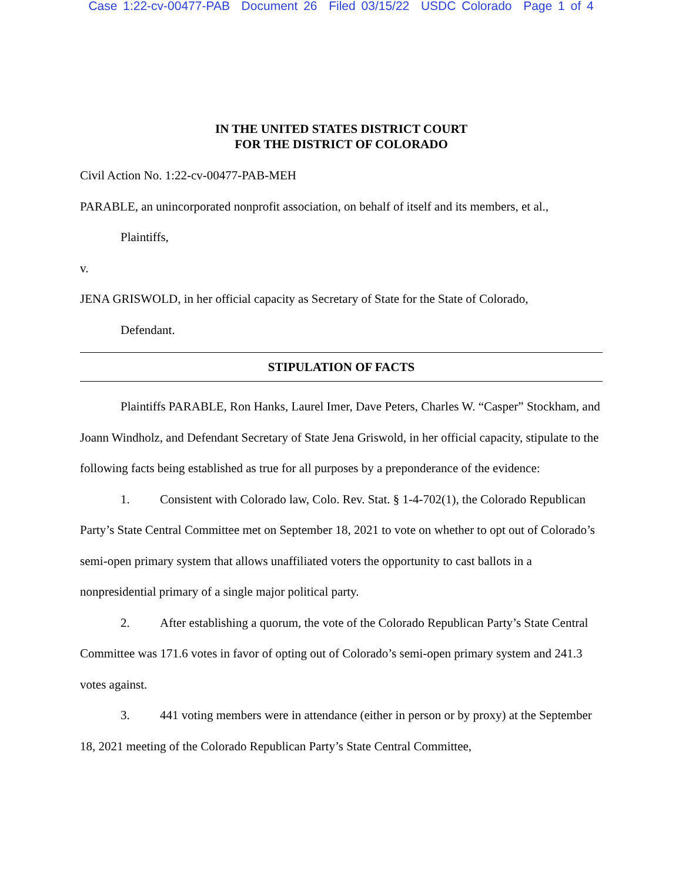Case 1:22-cv-00477-PAB Document 26 Filed 03/15/22 USDC Colorado Page 1 of 4
IN THE UNITED STATES DISTRICT COURT
FOR THE DISTRICT OF COLORADO
Civil Action No. 1:22-cv-00477-PAB-MEH
PARABLE, an unincorporated nonprofit association, on behalf of itself and its members, et al.,
Plaintiffs,
v.
JENA GRISWOLD, in her official capacity as Secretary of State for the State of Colorado,
Defendant.
STIPULATION OF FACTS
Plaintiffs PARABLE, Ron Hanks, Laurel Imer, Dave Peters, Charles W. “Casper” Stockham, and Joann Windholz, and Defendant Secretary of State Jena Griswold, in her official capacity, stipulate to the following facts being established as true for all purposes by a preponderance of the evidence:
1. Consistent with Colorado law, Colo. Rev. Stat. § 1-4-702(1), the Colorado Republican Party’s State Central Committee met on September 18, 2021 to vote on whether to opt out of Colorado’s semi-open primary system that allows unaffiliated voters the opportunity to cast ballots in a nonpresidential primary of a single major political party.
2. After establishing a quorum, the vote of the Colorado Republican Party’s State Central Committee was 171.6 votes in favor of opting out of Colorado’s semi-open primary system and 241.3 votes against.
3. 441 voting members were in attendance (either in person or by proxy) at the September 18, 2021 meeting of the Colorado Republican Party’s State Central Committee,